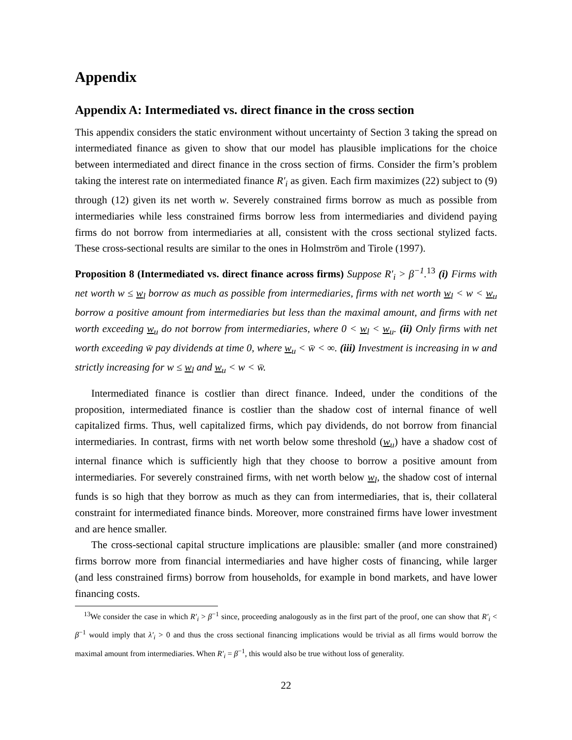Appendix
Appendix A: Intermediated vs. direct finance in the cross section
This appendix considers the static environment without uncertainty of Section 3 taking the spread on intermediated finance as given to show that our model has plausible implications for the choice between intermediated and direct finance in the cross section of firms. Consider the firm’s problem taking the interest rate on intermediated finance R′<sub>i</sub> as given. Each firm maximizes (22) subject to (9) through (12) given its net worth w. Severely constrained firms borrow as much as possible from intermediaries while less constrained firms borrow less from intermediaries and dividend paying firms do not borrow from intermediaries at all, consistent with the cross sectional stylized facts. These cross-sectional results are similar to the ones in Holmström and Tirole (1997).
Proposition 8 (Intermediated vs. direct finance across firms) Suppose R′<sub>i</sub> > β<sup>−1</sup>.<sup>13</sup> (i) Firms with net worth w ≤ w<sub>l</sub> borrow as much as possible from intermediaries, firms with net worth w<sub>l</sub> < w < w<sub>u</sub> borrow a positive amount from intermediaries but less than the maximal amount, and firms with net worth exceeding w<sub>u</sub> do not borrow from intermediaries, where 0 < w<sub>l</sub> < w<sub>u</sub>. (ii) Only firms with net worth exceeding w̄ pay dividends at time 0, where w<sub>u</sub> < w̄ < ∞. (iii) Investment is increasing in w and strictly increasing for w ≤ w<sub>l</sub> and w<sub>u</sub> < w < w̄.
Intermediated finance is costlier than direct finance. Indeed, under the conditions of the proposition, intermediated finance is costlier than the shadow cost of internal finance of well capitalized firms. Thus, well capitalized firms, which pay dividends, do not borrow from financial intermediaries. In contrast, firms with net worth below some threshold (w<sub>u</sub>) have a shadow cost of internal finance which is sufficiently high that they choose to borrow a positive amount from intermediaries. For severely constrained firms, with net worth below w<sub>l</sub>, the shadow cost of internal funds is so high that they borrow as much as they can from intermediaries, that is, their collateral constraint for intermediated finance binds. Moreover, more constrained firms have lower investment and are hence smaller.
The cross-sectional capital structure implications are plausible: smaller (and more constrained) firms borrow more from financial intermediaries and have higher costs of financing, while larger (and less constrained firms) borrow from households, for example in bond markets, and have lower financing costs.
<sup>13</sup> We consider the case in which R′<sub>i</sub> > β<sup>−1</sup> since, proceeding analogously as in the first part of the proof, one can show that R′<sub>i</sub> < β<sup>−1</sup> would imply that λ′<sub>i</sub> > 0 and thus the cross sectional financing implications would be trivial as all firms would borrow the maximal amount from intermediaries. When R′<sub>i</sub> = β<sup>−1</sup>, this would also be true without loss of generality.
22